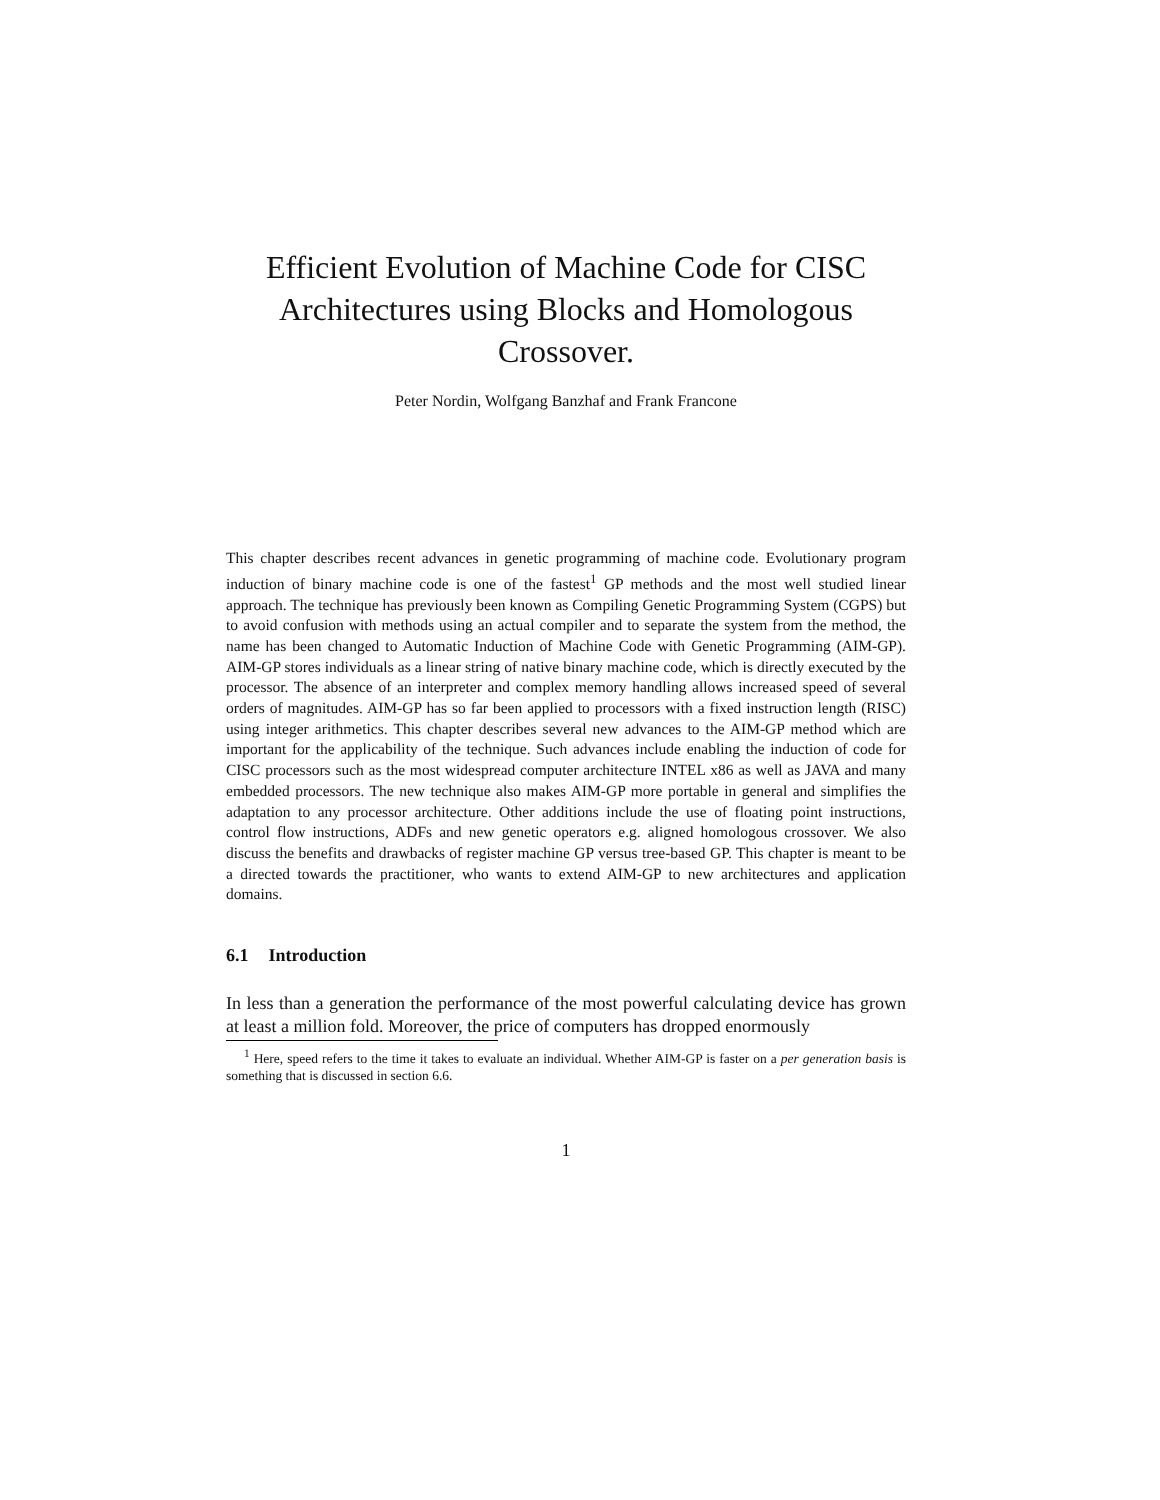Efficient Evolution of Machine Code for CISC Architectures using Blocks and Homologous Crossover.
Peter Nordin, Wolfgang Banzhaf and Frank Francone
This chapter describes recent advances in genetic programming of machine code. Evolutionary program induction of binary machine code is one of the fastest<sup>1</sup> GP methods and the most well studied linear approach. The technique has previously been known as Compiling Genetic Programming System (CGPS) but to avoid confusion with methods using an actual compiler and to separate the system from the method, the name has been changed to Automatic Induction of Machine Code with Genetic Programming (AIM-GP). AIM-GP stores individuals as a linear string of native binary machine code, which is directly executed by the processor. The absence of an interpreter and complex memory handling allows increased speed of several orders of magnitudes. AIM-GP has so far been applied to processors with a fixed instruction length (RISC) using integer arithmetics. This chapter describes several new advances to the AIM-GP method which are important for the applicability of the technique. Such advances include enabling the induction of code for CISC processors such as the most widespread computer architecture INTEL x86 as well as JAVA and many embedded processors. The new technique also makes AIM-GP more portable in general and simplifies the adaptation to any processor architecture. Other additions include the use of floating point instructions, control flow instructions, ADFs and new genetic operators e.g. aligned homologous crossover. We also discuss the benefits and drawbacks of register machine GP versus tree-based GP. This chapter is meant to be a directed towards the practitioner, who wants to extend AIM-GP to new architectures and application domains.
6.1 Introduction
In less than a generation the performance of the most powerful calculating device has grown at least a million fold. Moreover, the price of computers has dropped enormously
<sup>1</sup> Here, speed refers to the time it takes to evaluate an individual. Whether AIM-GP is faster on a per generation basis is something that is discussed in section 6.6.
1